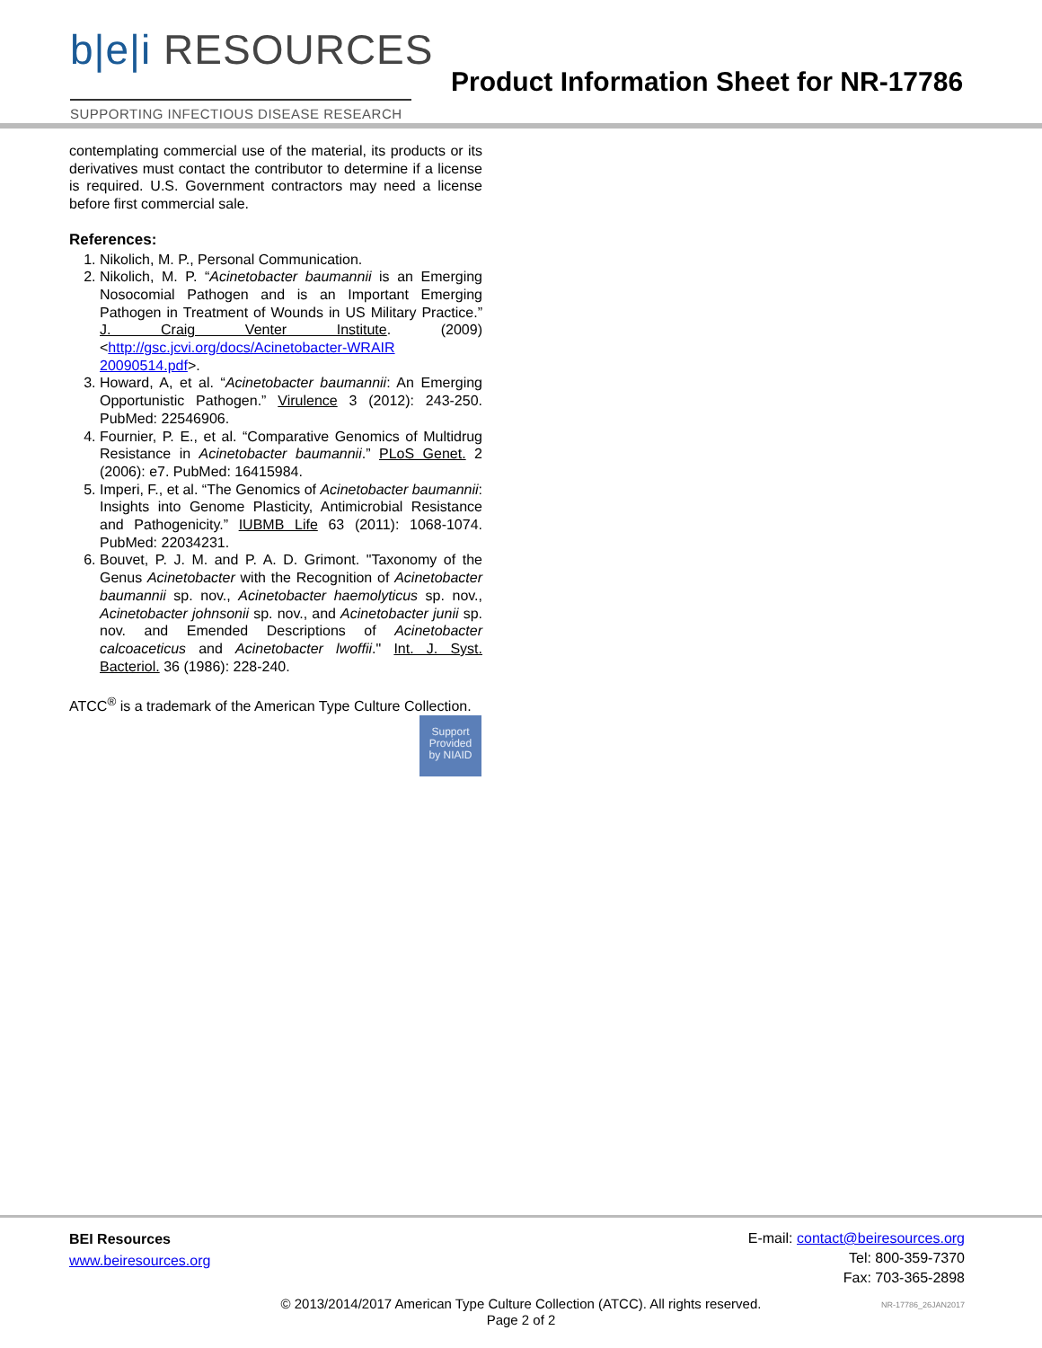b|e|i RESOURCES
SUPPORTING INFECTIOUS DISEASE RESEARCH
Product Information Sheet for NR-17786
contemplating commercial use of the material, its products or its derivatives must contact the contributor to determine if a license is required. U.S. Government contractors may need a license before first commercial sale.
References:
1. Nikolich, M. P., Personal Communication.
2. Nikolich, M. P. “Acinetobacter baumannii is an Emerging Nosocomial Pathogen and is an Important Emerging Pathogen in Treatment of Wounds in US Military Practice.” J. Craig Venter Institute. (2009) <http://gsc.jcvi.org/docs/Acinetobacter-WRAIR 20090514.pdf>.
3. Howard, A, et al. “Acinetobacter baumannii: An Emerging Opportunistic Pathogen.” Virulence 3 (2012): 243-250. PubMed: 22546906.
4. Fournier, P. E., et al. “Comparative Genomics of Multidrug Resistance in Acinetobacter baumannii.” PLoS Genet. 2 (2006): e7. PubMed: 16415984.
5. Imperi, F., et al. “The Genomics of Acinetobacter baumannii: Insights into Genome Plasticity, Antimicrobial Resistance and Pathogenicity.” IUBMB Life 63 (2011): 1068-1074. PubMed: 22034231.
6. Bouvet, P. J. M. and P. A. D. Grimont. "Taxonomy of the Genus Acinetobacter with the Recognition of Acinetobacter baumannii sp. nov., Acinetobacter haemolyticus sp. nov., Acinetobacter johnsonii sp. nov., and Acinetobacter junii sp. nov. and Emended Descriptions of Acinetobacter calcoaceticus and Acinetobacter lwoffii." Int. J. Syst. Bacteriol. 36 (1986): 228-240.
ATCC<sup>®</sup> is a trademark of the American Type Culture Collection.
Support
Provided
by NIAID
BEI Resources
www.beiresources.org
E-mail: contact@beiresources.org
Tel: 800-359-7370
Fax: 703-365-2898
© 2013/2014/2017 American Type Culture Collection (ATCC). All rights reserved.
Page 2 of 2
NR-17786_26JAN2017